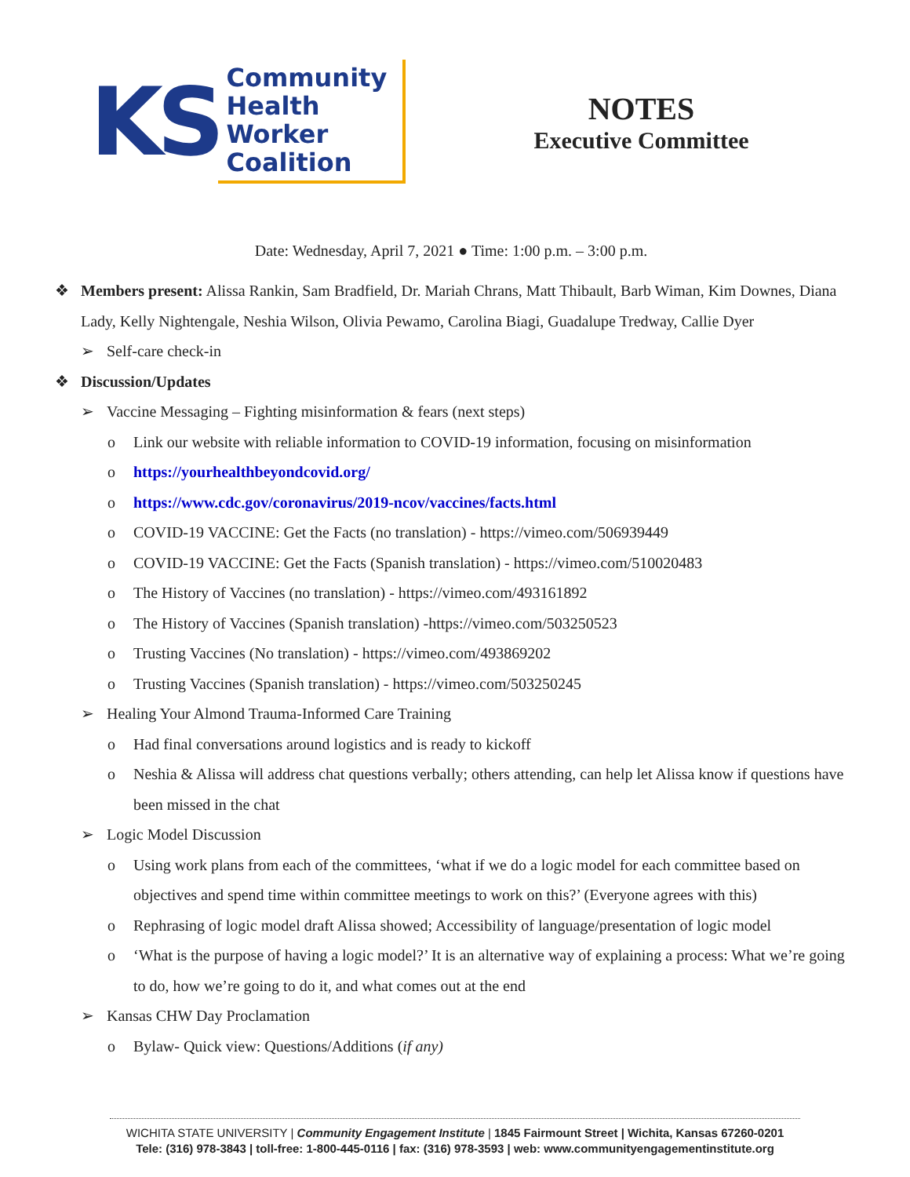KS Community
Health
Worker
Coalition
NOTES
Executive Committee
Date: Wednesday, April 7, 2021 ● Time: 1:00 p.m. – 3:00 p.m.
❖ Members present: Alissa Rankin, Sam Bradfield, Dr. Mariah Chrans, Matt Thibault, Barb Wiman, Kim Downes, Diana Lady, Kelly Nightengale, Neshia Wilson, Olivia Pewamo, Carolina Biagi, Guadalupe Tredway, Callie Dyer
➢ Self-care check-in
❖ Discussion/Updates
➢ Vaccine Messaging – Fighting misinformation & fears (next steps)
o Link our website with reliable information to COVID-19 information, focusing on misinformation
o https://yourhealthbeyondcovid.org/
o https://www.cdc.gov/coronavirus/2019-ncov/vaccines/facts.html
o COVID-19 VACCINE: Get the Facts (no translation) - https://vimeo.com/506939449
o COVID-19 VACCINE: Get the Facts (Spanish translation) - https://vimeo.com/510020483
o The History of Vaccines (no translation) - https://vimeo.com/493161892
o The History of Vaccines (Spanish translation) -https://vimeo.com/503250523
o Trusting Vaccines (No translation) - https://vimeo.com/493869202
o Trusting Vaccines (Spanish translation) - https://vimeo.com/503250245
➢ Healing Your Almond Trauma-Informed Care Training
o Had final conversations around logistics and is ready to kickoff
o Neshia & Alissa will address chat questions verbally; others attending, can help let Alissa know if questions have been missed in the chat
➢ Logic Model Discussion
o Using work plans from each of the committees, ‘what if we do a logic model for each committee based on objectives and spend time within committee meetings to work on this?’ (Everyone agrees with this)
o Rephrasing of logic model draft Alissa showed; Accessibility of language/presentation of logic model
o ‘What is the purpose of having a logic model?’ It is an alternative way of explaining a process: What we’re going to do, how we’re going to do it, and what comes out at the end
➢ Kansas CHW Day Proclamation
o Bylaw- Quick view: Questions/Additions (if any)
WICHITA STATE UNIVERSITY | Community Engagement Institute | 1845 Fairmount Street | Wichita, Kansas 67260-0201
Tele: (316) 978-3843 | toll-free: 1-800-445-0116 | fax: (316) 978-3593 | web: www.communityengagementinstitute.org